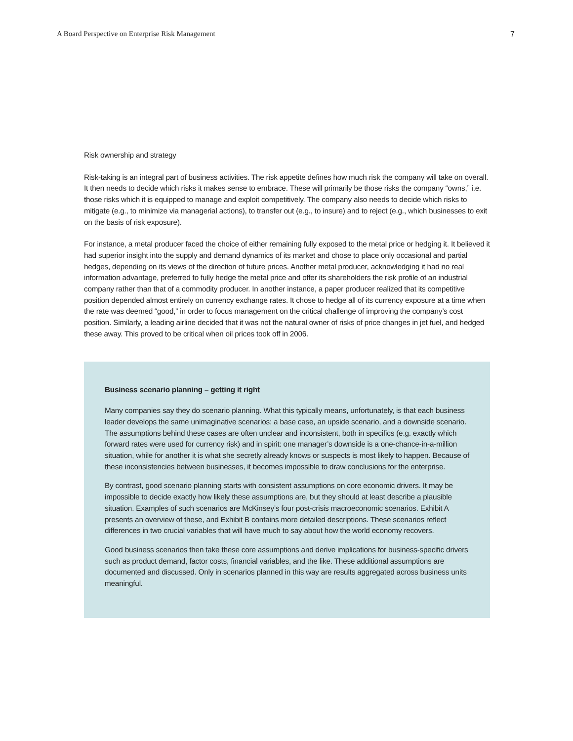A Board Perspective on Enterprise Risk Management 7
Risk ownership and strategy
Risk-taking is an integral part of business activities. The risk appetite defines how much risk the company will take on overall. It then needs to decide which risks it makes sense to embrace. These will primarily be those risks the company “owns,” i.e. those risks which it is equipped to manage and exploit competitively. The company also needs to decide which risks to mitigate (e.g., to minimize via managerial actions), to transfer out (e.g., to insure) and to reject (e.g., which businesses to exit on the basis of risk exposure).
For instance, a metal producer faced the choice of either remaining fully exposed to the metal price or hedging it. It believed it had superior insight into the supply and demand dynamics of its market and chose to place only occasional and partial hedges, depending on its views of the direction of future prices. Another metal producer, acknowledging it had no real information advantage, preferred to fully hedge the metal price and offer its shareholders the risk profile of an industrial company rather than that of a commodity producer. In another instance, a paper producer realized that its competitive position depended almost entirely on currency exchange rates. It chose to hedge all of its currency exposure at a time when the rate was deemed “good,” in order to focus management on the critical challenge of improving the company’s cost position. Similarly, a leading airline decided that it was not the natural owner of risks of price changes in jet fuel, and hedged these away. This proved to be critical when oil prices took off in 2006.
Business scenario planning – getting it right
Many companies say they do scenario planning. What this typically means, unfortunately, is that each business leader develops the same unimaginative scenarios: a base case, an upside scenario, and a downside scenario. The assumptions behind these cases are often unclear and inconsistent, both in specifics (e.g. exactly which forward rates were used for currency risk) and in spirit: one manager’s downside is a one-chance-in-a-million situation, while for another it is what she secretly already knows or suspects is most likely to happen. Because of these inconsistencies between businesses, it becomes impossible to draw conclusions for the enterprise.
By contrast, good scenario planning starts with consistent assumptions on core economic drivers. It may be impossible to decide exactly how likely these assumptions are, but they should at least describe a plausible situation. Examples of such scenarios are McKinsey’s four post-crisis macroeconomic scenarios. Exhibit A presents an overview of these, and Exhibit B contains more detailed descriptions. These scenarios reflect differences in two crucial variables that will have much to say about how the world economy recovers.
Good business scenarios then take these core assumptions and derive implications for business-specific drivers such as product demand, factor costs, financial variables, and the like. These additional assumptions are documented and discussed. Only in scenarios planned in this way are results aggregated across business units meaningful.